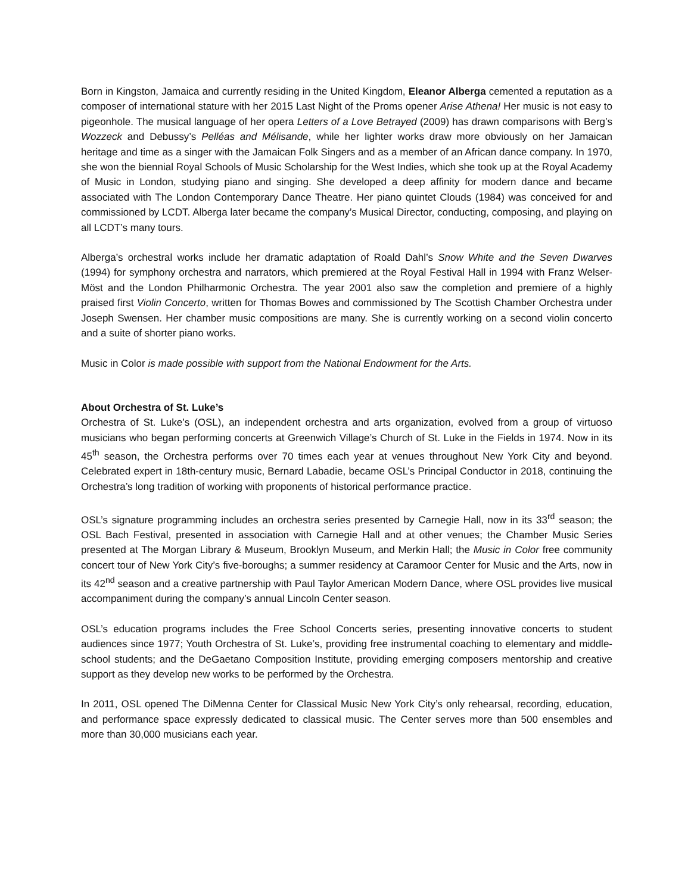Born in Kingston, Jamaica and currently residing in the United Kingdom, Eleanor Alberga cemented a reputation as a composer of international stature with her 2015 Last Night of the Proms opener Arise Athena! Her music is not easy to pigeonhole. The musical language of her opera Letters of a Love Betrayed (2009) has drawn comparisons with Berg’s Wozzeck and Debussy’s Pelléas and Mélisande, while her lighter works draw more obviously on her Jamaican heritage and time as a singer with the Jamaican Folk Singers and as a member of an African dance company. In 1970, she won the biennial Royal Schools of Music Scholarship for the West Indies, which she took up at the Royal Academy of Music in London, studying piano and singing. She developed a deep affinity for modern dance and became associated with The London Contemporary Dance Theatre. Her piano quintet Clouds (1984) was conceived for and commissioned by LCDT. Alberga later became the company’s Musical Director, conducting, composing, and playing on all LCDT’s many tours.
Alberga’s orchestral works include her dramatic adaptation of Roald Dahl’s Snow White and the Seven Dwarves (1994) for symphony orchestra and narrators, which premiered at the Royal Festival Hall in 1994 with Franz Welser-Möst and the London Philharmonic Orchestra. The year 2001 also saw the completion and premiere of a highly praised first Violin Concerto, written for Thomas Bowes and commissioned by The Scottish Chamber Orchestra under Joseph Swensen. Her chamber music compositions are many. She is currently working on a second violin concerto and a suite of shorter piano works.
Music in Color is made possible with support from the National Endowment for the Arts.
About Orchestra of St. Luke’s
Orchestra of St. Luke’s (OSL), an independent orchestra and arts organization, evolved from a group of virtuoso musicians who began performing concerts at Greenwich Village’s Church of St. Luke in the Fields in 1974. Now in its 45<sup>th</sup> season, the Orchestra performs over 70 times each year at venues throughout New York City and beyond. Celebrated expert in 18th-century music, Bernard Labadie, became OSL’s Principal Conductor in 2018, continuing the Orchestra’s long tradition of working with proponents of historical performance practice.
OSL’s signature programming includes an orchestra series presented by Carnegie Hall, now in its 33<sup>rd</sup> season; the OSL Bach Festival, presented in association with Carnegie Hall and at other venues; the Chamber Music Series presented at The Morgan Library & Museum, Brooklyn Museum, and Merkin Hall; the Music in Color free community concert tour of New York City’s five-boroughs; a summer residency at Caramoor Center for Music and the Arts, now in its 42<sup>nd</sup> season and a creative partnership with Paul Taylor American Modern Dance, where OSL provides live musical accompaniment during the company’s annual Lincoln Center season.
OSL’s education programs includes the Free School Concerts series, presenting innovative concerts to student audiences since 1977; Youth Orchestra of St. Luke’s, providing free instrumental coaching to elementary and middle-school students; and the DeGaetano Composition Institute, providing emerging composers mentorship and creative support as they develop new works to be performed by the Orchestra.
In 2011, OSL opened The DiMenna Center for Classical Music New York City’s only rehearsal, recording, education, and performance space expressly dedicated to classical music. The Center serves more than 500 ensembles and more than 30,000 musicians each year.